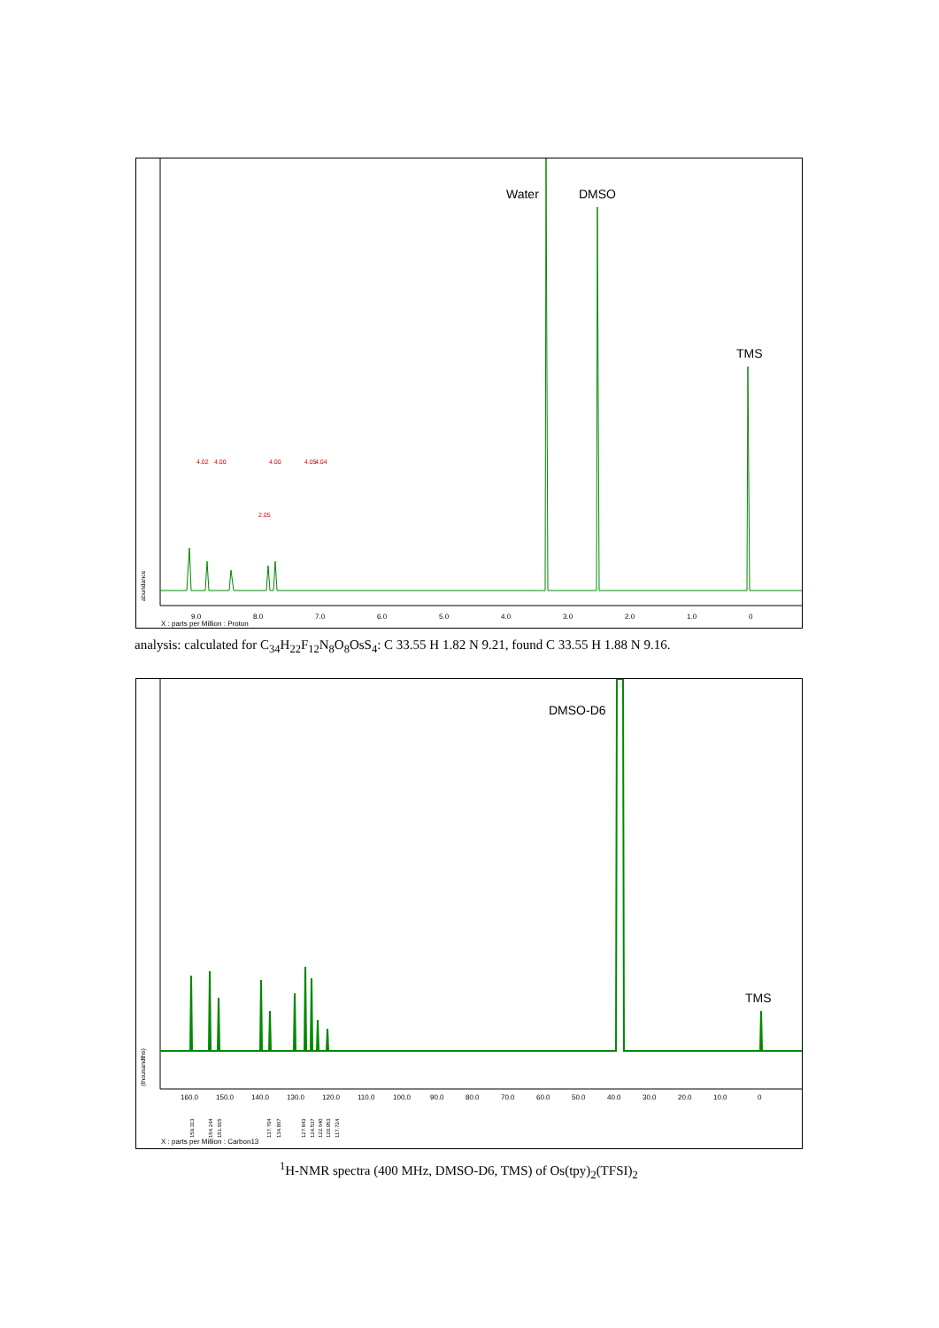Water
DMSO
TMS
9.0
8.0
7.0
6.0
5.0
4.0
3.0
2.0
1.0
0
X : parts per Million : Proton
4.02
4.00
4.00
2.05
4.05
4.04
abundance
analysis: calculated for C<sub>34</sub>H<sub>22</sub>F<sub>12</sub>N<sub>8</sub>O<sub>8</sub>OsS<sub>4</sub>: C 33.55 H 1.82 N 9.21, found C 33.55 H 1.88 N 9.16.
DMSO-D6
TMS
160.0
150.0
140.0
130.0
120.0
110.0
100.0
90.0
80.0
70.0
60.0
50.0
40.0
30.0
20.0
10.0
0
X : parts per Million : Carbon13
159.313
154.244
151.915
137.704
134.867
127.843
124.537
122.640
120.953
117.724
(thousandths)
<sup>1</sup>H-NMR spectra (400 MHz, DMSO-D6, TMS) of Os(tpy)<sub>2</sub>(TFSI)<sub>2</sub>